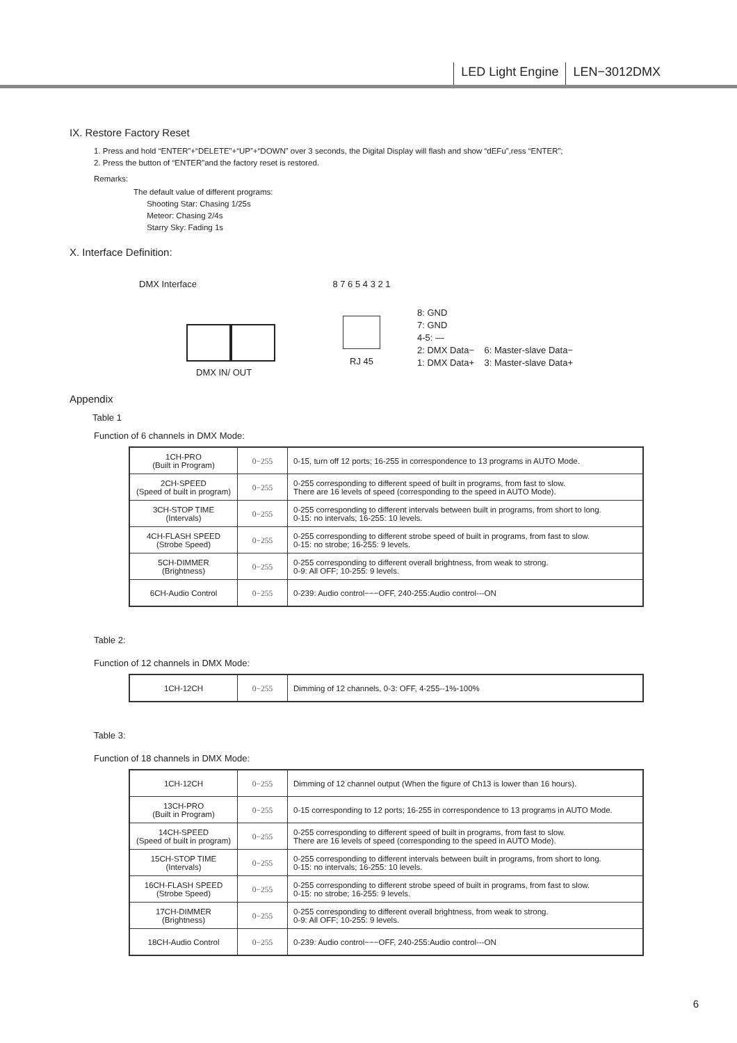LED Light Engine LEN−3012DMX
IX. Restore Factory Reset
1. Press and hold “ENTER”+“DELETE”+“UP”+“DOWN” over 3 seconds, the Digital Display will flash and show “dEFu”,ress “ENTER”;
2. Press the button of “ENTER”and the factory reset is restored.
Remarks:
The default value of different programs:
Shooting Star: Chasing 1/25s
Meteor: Chasing 2/4s
Starry Sky: Fading 1s
X. Interface Definition:
DMX Interface
DMX IN/ OUT
8 7 6 5 4 3 2 1
RJ 45
8: GND
7: GND
4-5: —
2: DMX Data− 6: Master-slave Data−
1: DMX Data+ 3: Master-slave Data+
Appendix
Table 1
Function of 6 channels in DMX Mode:
| 1CH-PRO (Built in Program) | 0−255 | 0-15, turn off 12 ports; 16-255 in correspondence to 13 programs in AUTO Mode. |
| 2CH-SPEED (Speed of built in program) | 0−255 | 0-255 corresponding to different speed of built in programs, from fast to slow. There are 16 levels of speed (corresponding to the speed in AUTO Mode). |
| 3CH-STOP TIME (Intervals) | 0−255 | 0-255 corresponding to different intervals between built in programs, from short to long. 0-15: no intervals; 16-255: 10 levels. |
| 4CH-FLASH SPEED (Strobe Speed) | 0−255 | 0-255 corresponding to different strobe speed of built in programs, from fast to slow. 0-15: no strobe; 16-255: 9 levels. |
| 5CH-DIMMER (Brightness) | 0−255 | 0-255 corresponding to different overall brightness, from weak to strong. 0-9: All OFF; 10-255: 9 levels. |
| 6CH-Audio Control | 0−255 | 0-239: Audio control−−−OFF, 240-255:Audio control---ON |
Table 2:
Function of 12 channels in DMX Mode:
| 1CH-12CH | 0−255 | Dimming of 12 channels, 0-3: OFF, 4-255--1%-100% |
Table 3:
Function of 18 channels in DMX Mode:
| 1CH-12CH | 0−255 | Dimming of 12 channel output (When the figure of Ch13 is lower than 16 hours). |
| 13CH-PRO (Built in Program) | 0−255 | 0-15 corresponding to 12 ports; 16-255 in correspondence to 13 programs in AUTO Mode. |
| 14CH-SPEED (Speed of built in program) | 0−255 | 0-255 corresponding to different speed of built in programs, from fast to slow. There are 16 levels of speed (corresponding to the speed in AUTO Mode). |
| 15CH-STOP TIME (Intervals) | 0−255 | 0-255 corresponding to different intervals between built in programs, from short to long. 0-15: no intervals; 16-255: 10 levels. |
| 16CH-FLASH SPEED (Strobe Speed) | 0−255 | 0-255 corresponding to different strobe speed of built in programs, from fast to slow. 0-15: no strobe; 16-255: 9 levels. |
| 17CH-DIMMER (Brightness) | 0−255 | 0-255 corresponding to different overall brightness, from weak to strong. 0-9: All OFF; 10-255: 9 levels. |
| 18CH-Audio Control | 0−255 | 0-239: Audio control−−−OFF, 240-255:Audio control---ON |
6